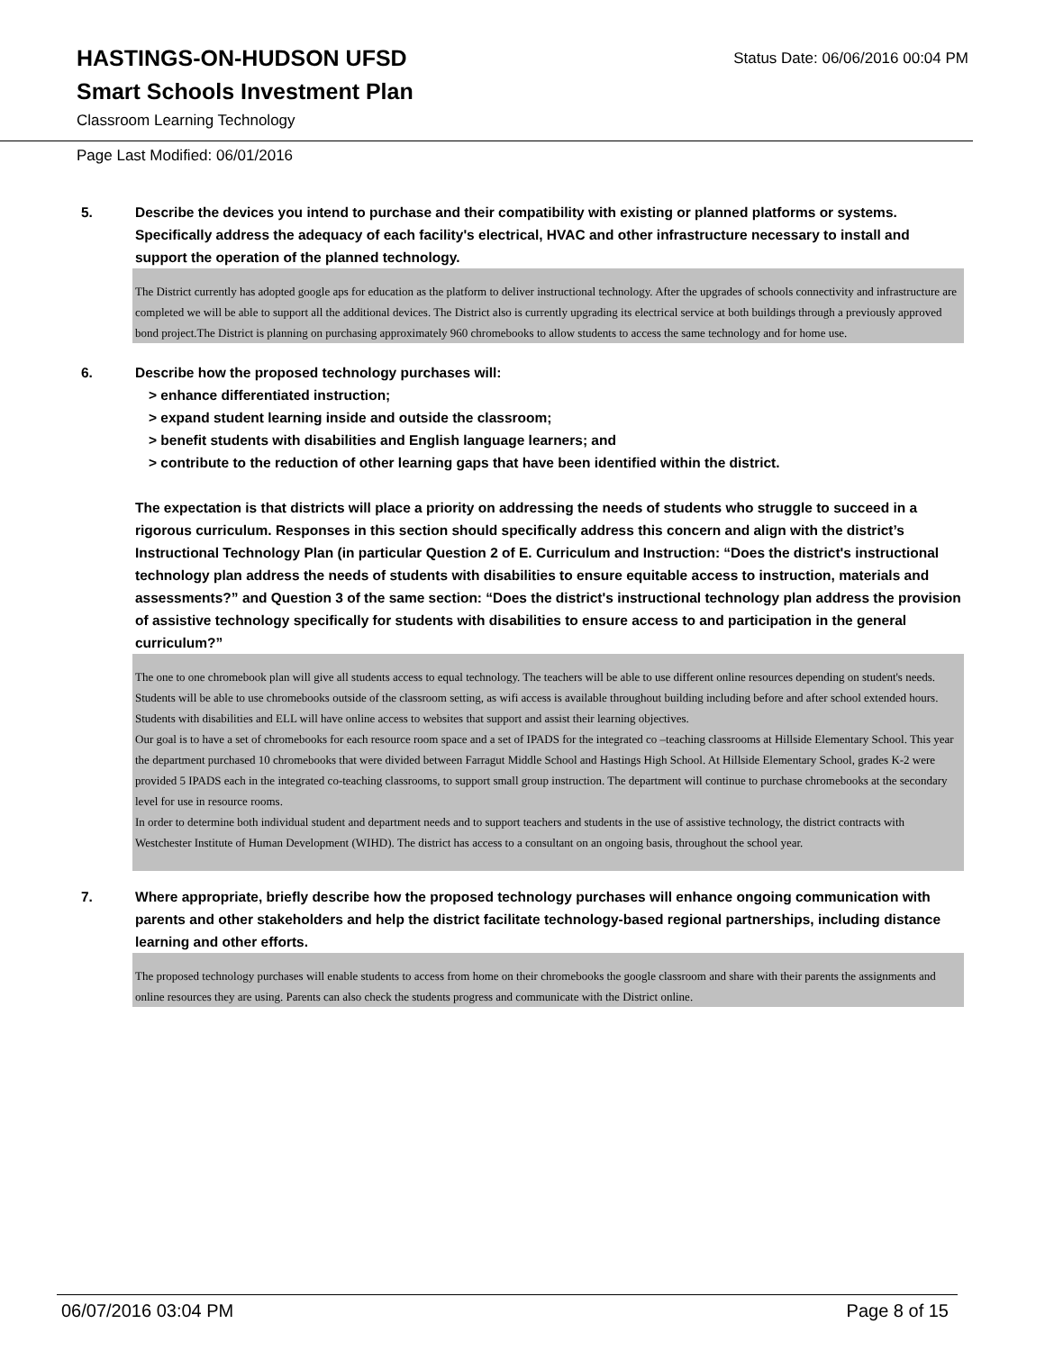HASTINGS-ON-HUDSON UFSD
Smart Schools Investment Plan
Classroom Learning Technology
Status Date: 06/06/2016 00:04 PM
Page Last Modified: 06/01/2016
5. Describe the devices you intend to purchase and their compatibility with existing or planned platforms or systems. Specifically address the adequacy of each facility's electrical, HVAC and other infrastructure necessary to install and support the operation of the planned technology.
The District currently has adopted google aps for education as the platform to deliver instructional technology. After the upgrades of schools connectivity and infrastructure are completed we will be able to support all the additional devices. The District also is currently upgrading its electrical service at both buildings through a previously approved bond project.The District is planning on purchasing approximately 960 chromebooks to allow students to access the same technology and for home use.
6. Describe how the proposed technology purchases will:
> enhance differentiated instruction;
> expand student learning inside and outside the classroom;
> benefit students with disabilities and English language learners; and
> contribute to the reduction of other learning gaps that have been identified within the district.
The expectation is that districts will place a priority on addressing the needs of students who struggle to succeed in a rigorous curriculum. Responses in this section should specifically address this concern and align with the district’s Instructional Technology Plan (in particular Question 2 of E. Curriculum and Instruction: “Does the district's instructional technology plan address the needs of students with disabilities to ensure equitable access to instruction, materials and assessments?” and Question 3 of the same section: “Does the district's instructional technology plan address the provision of assistive technology specifically for students with disabilities to ensure access to and participation in the general curriculum?”
The one to one chromebook plan will give all students access to equal technology. The teachers will be able to use different online resources depending on student's needs. Students will be able to use chromebooks outside of the classroom setting, as wifi access is available throughout building including before and after school extended hours. Students with disabilities and ELL will have online access to websites that support and assist their learning objectives.
Our goal is to have a set of chromebooks for each resource room space and a set of IPADS for the integrated co –teaching classrooms at Hillside Elementary School. This year the department purchased 10 chromebooks that were divided between Farragut Middle School and Hastings High School. At Hillside Elementary School, grades K-2 were provided 5 IPADS each in the integrated co-teaching classrooms, to support small group instruction. The department will continue to purchase chromebooks at the secondary level for use in resource rooms.
In order to determine both individual student and department needs and to support teachers and students in the use of assistive technology, the district contracts with Westchester Institute of Human Development (WIHD). The district has access to a consultant on an ongoing basis, throughout the school year.
7. Where appropriate, briefly describe how the proposed technology purchases will enhance ongoing communication with parents and other stakeholders and help the district facilitate technology-based regional partnerships, including distance learning and other efforts.
The proposed technology purchases will enable students to access from home on their chromebooks the google classroom and share with their parents the assignments and online resources they are using. Parents can also check the students progress and communicate with the District online.
06/07/2016 03:04 PM Page 8 of 15